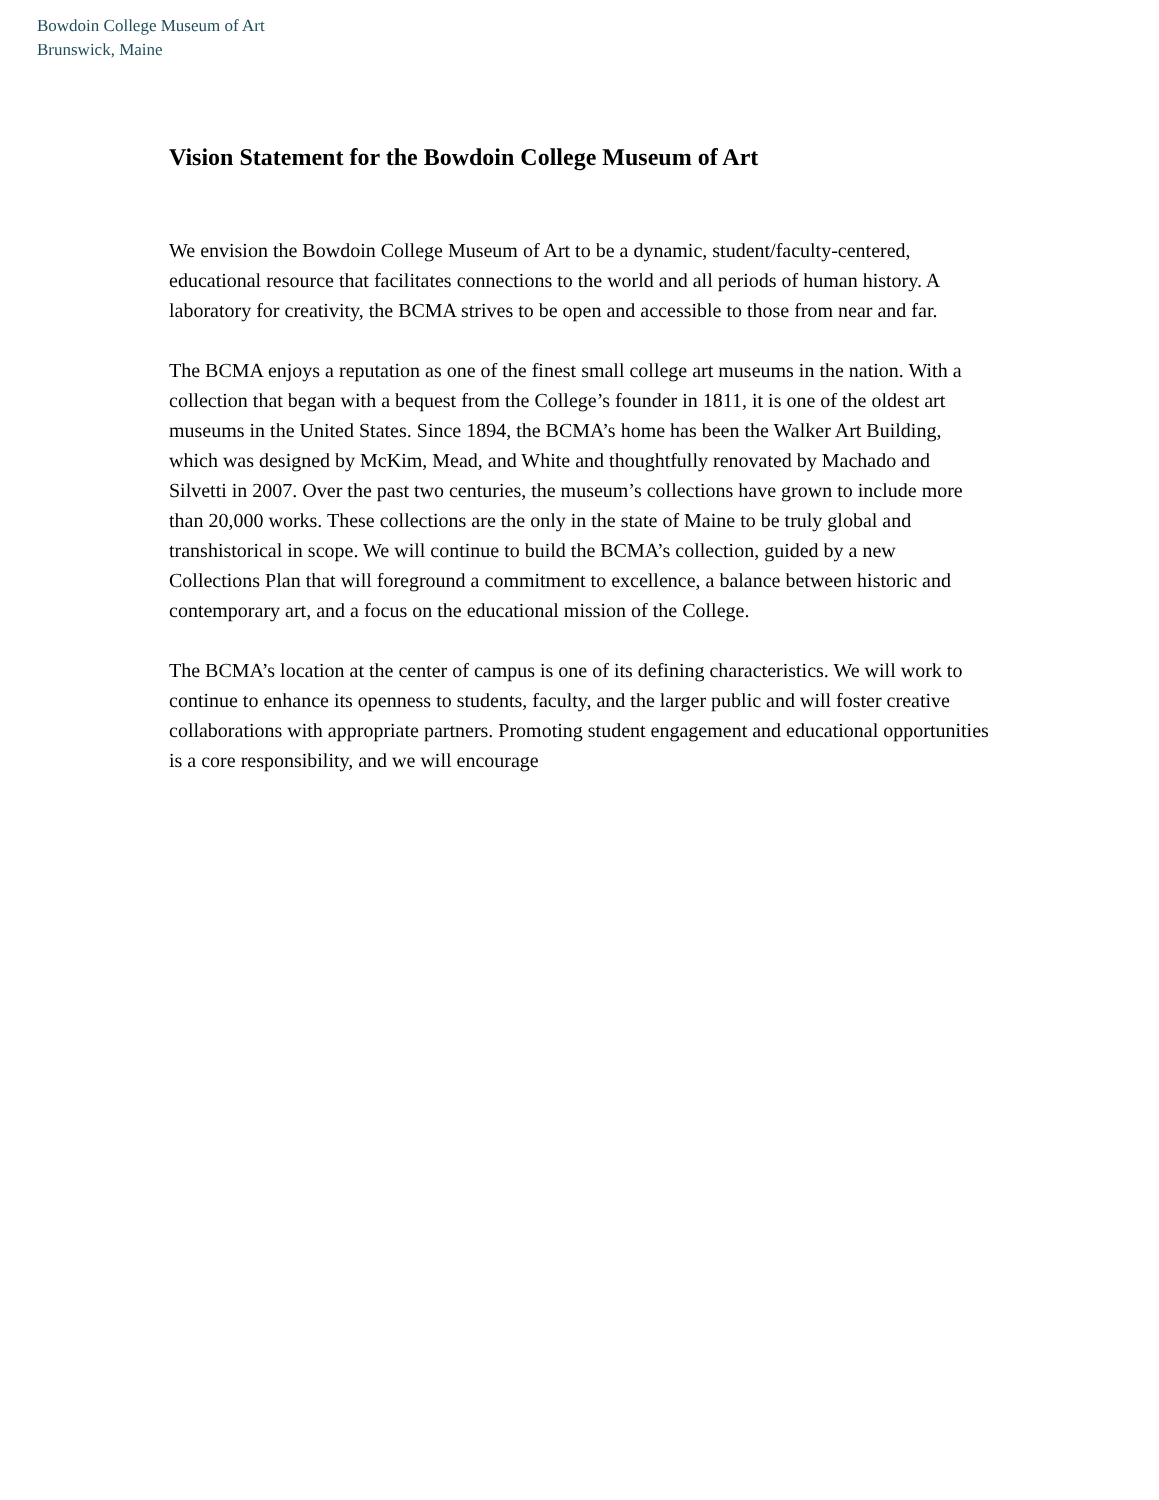Bowdoin College Museum of Art
Brunswick, Maine
Vision Statement for the Bowdoin College Museum of Art
We envision the Bowdoin College Museum of Art to be a dynamic, student/faculty-centered, educational resource that facilitates connections to the world and all periods of human history. A laboratory for creativity, the BCMA strives to be open and accessible to those from near and far.
The BCMA enjoys a reputation as one of the finest small college art museums in the nation. With a collection that began with a bequest from the College’s founder in 1811, it is one of the oldest art museums in the United States. Since 1894, the BCMA’s home has been the Walker Art Building, which was designed by McKim, Mead, and White and thoughtfully renovated by Machado and Silvetti in 2007. Over the past two centuries, the museum’s collections have grown to include more than 20,000 works. These collections are the only in the state of Maine to be truly global and transhistorical in scope. We will continue to build the BCMA’s collection, guided by a new Collections Plan that will foreground a commitment to excellence, a balance between historic and contemporary art, and a focus on the educational mission of the College.
The BCMA’s location at the center of campus is one of its defining characteristics. We will work to continue to enhance its openness to students, faculty, and the larger public and will foster creative collaborations with appropriate partners. Promoting student engagement and educational opportunities is a core responsibility, and we will encourage